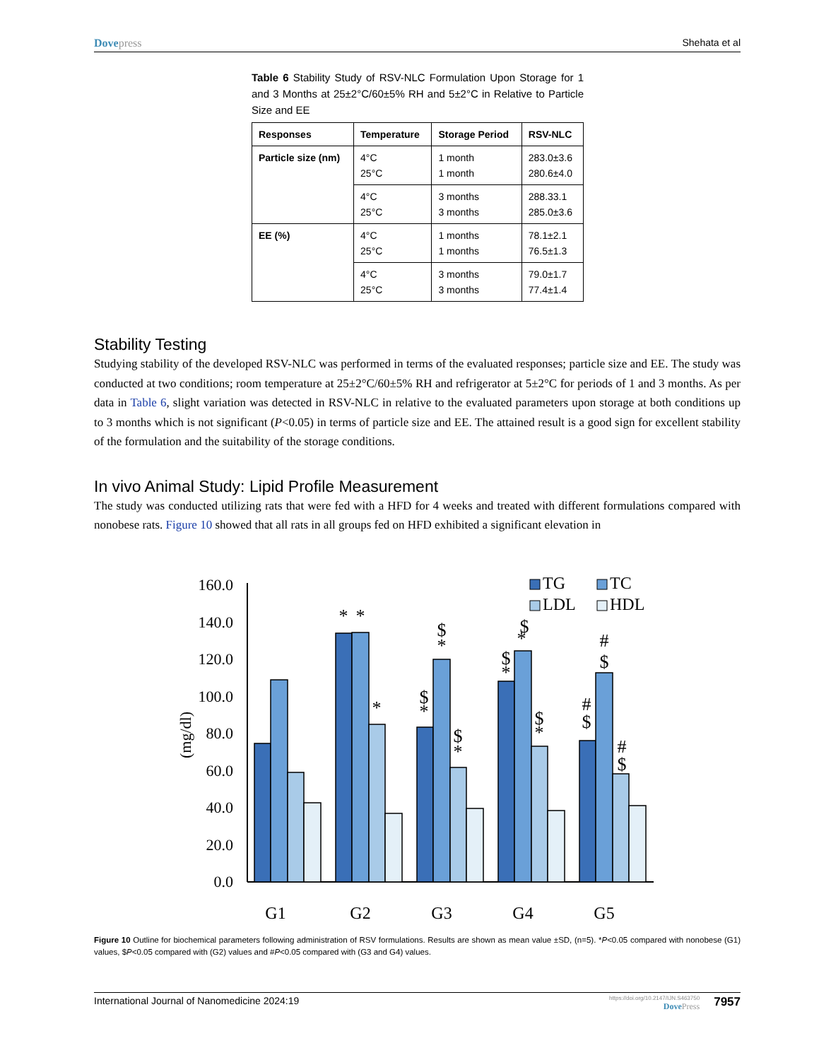Dovepress Shehata et al
Table 6 Stability Study of RSV-NLC Formulation Upon Storage for 1 and 3 Months at 25±2°C/60±5% RH and 5±2°C in Relative to Particle Size and EE
| Responses | Temperature | Storage Period | RSV-NLC |
| --- | --- | --- | --- |
| Particle size (nm) | 4°C 25°C | 1 month 1 month | 283.0±3.6 280.6±4.0 |
| | 4°C 25°C | 3 months 3 months | 288.33.1 285.0±3.6 |
| EE (%) | 4°C 25°C | 1 months 1 months | 78.1±2.1 76.5±1.3 |
| | 4°C 25°C | 3 months 3 months | 79.0±1.7 77.4±1.4 |
Stability Testing
Studying stability of the developed RSV-NLC was performed in terms of the evaluated responses; particle size and EE. The study was conducted at two conditions; room temperature at 25±2°C/60±5% RH and refrigerator at 5±2°C for periods of 1 and 3 months. As per data in Table 6, slight variation was detected in RSV-NLC in relative to the evaluated parameters upon storage at both conditions up to 3 months which is not significant (P<0.05) in terms of particle size and EE. The attained result is a good sign for excellent stability of the formulation and the suitability of the storage conditions.
In vivo Animal Study: Lipid Profile Measurement
The study was conducted utilizing rats that were fed with a HFD for 4 weeks and treated with different formulations compared with nonobese rats. Figure 10 showed that all rats in all groups fed on HFD exhibited a significant elevation in
160.0
140.0
120.0
100.0
80.0
60.0
40.0
20.0
0.0
(mg/dl)
*
*
*
$
*
$
*
$
*
$
*
$
*
$
*
#
$
#
$
#
$
G1
G2
G3
G4
G5
TG
TC
LDL
HDL
Figure 10 Outline for biochemical parameters following administration of RSV formulations. Results are shown as mean value ±SD, (n=5). *P<0.05 compared with nonobese (G1) values, $P<0.05 compared with (G2) values and #P<0.05 compared with (G3 and G4) values.
International Journal of Nanomedicine 2024:19
https://doi.org/10.2147/IJN.S463750
DovePress
7957